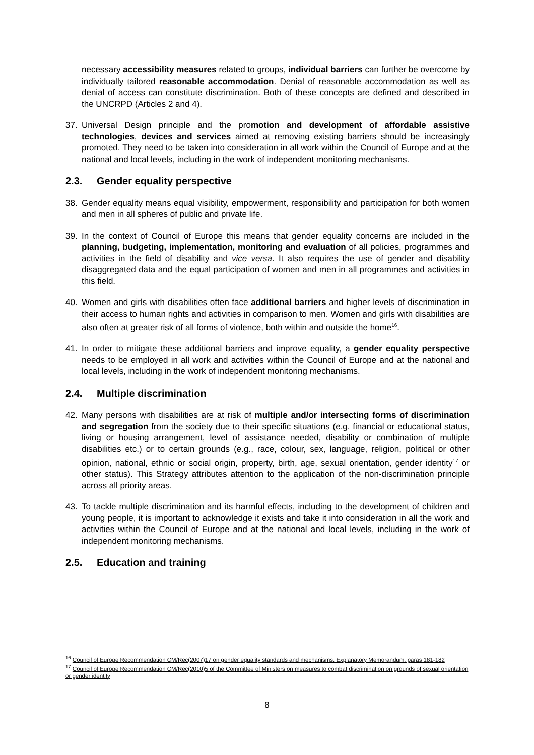necessary accessibility measures related to groups, individual barriers can further be overcome by individually tailored reasonable accommodation. Denial of reasonable accommodation as well as denial of access can constitute discrimination. Both of these concepts are defined and described in the UNCRPD (Articles 2 and 4).
37. Universal Design principle and the promotion and development of affordable assistive technologies, devices and services aimed at removing existing barriers should be increasingly promoted. They need to be taken into consideration in all work within the Council of Europe and at the national and local levels, including in the work of independent monitoring mechanisms.
2.3. Gender equality perspective
38. Gender equality means equal visibility, empowerment, responsibility and participation for both women and men in all spheres of public and private life.
39. In the context of Council of Europe this means that gender equality concerns are included in the planning, budgeting, implementation, monitoring and evaluation of all policies, programmes and activities in the field of disability and vice versa. It also requires the use of gender and disability disaggregated data and the equal participation of women and men in all programmes and activities in this field.
40. Women and girls with disabilities often face additional barriers and higher levels of discrimination in their access to human rights and activities in comparison to men. Women and girls with disabilities are also often at greater risk of all forms of violence, both within and outside the home<sup>16</sup>.
41. In order to mitigate these additional barriers and improve equality, a gender equality perspective needs to be employed in all work and activities within the Council of Europe and at the national and local levels, including in the work of independent monitoring mechanisms.
2.4. Multiple discrimination
42. Many persons with disabilities are at risk of multiple and/or intersecting forms of discrimination and segregation from the society due to their specific situations (e.g. financial or educational status, living or housing arrangement, level of assistance needed, disability or combination of multiple disabilities etc.) or to certain grounds (e.g., race, colour, sex, language, religion, political or other opinion, national, ethnic or social origin, property, birth, age, sexual orientation, gender identity<sup>17</sup> or other status). This Strategy attributes attention to the application of the non-discrimination principle across all priority areas.
43. To tackle multiple discrimination and its harmful effects, including to the development of children and young people, it is important to acknowledge it exists and take it into consideration in all the work and activities within the Council of Europe and at the national and local levels, including in the work of independent monitoring mechanisms.
2.5. Education and training
<sup>16</sup> Council of Europe Recommendation CM/Rec(2007)17 on gender equality standards and mechanisms, Explanatory Memorandum, paras 181-182
<sup>17</sup> Council of Europe Recommendation CM/Rec(2010)5 of the Committee of Ministers on measures to combat discrimination on grounds of sexual orientation or gender identity
8